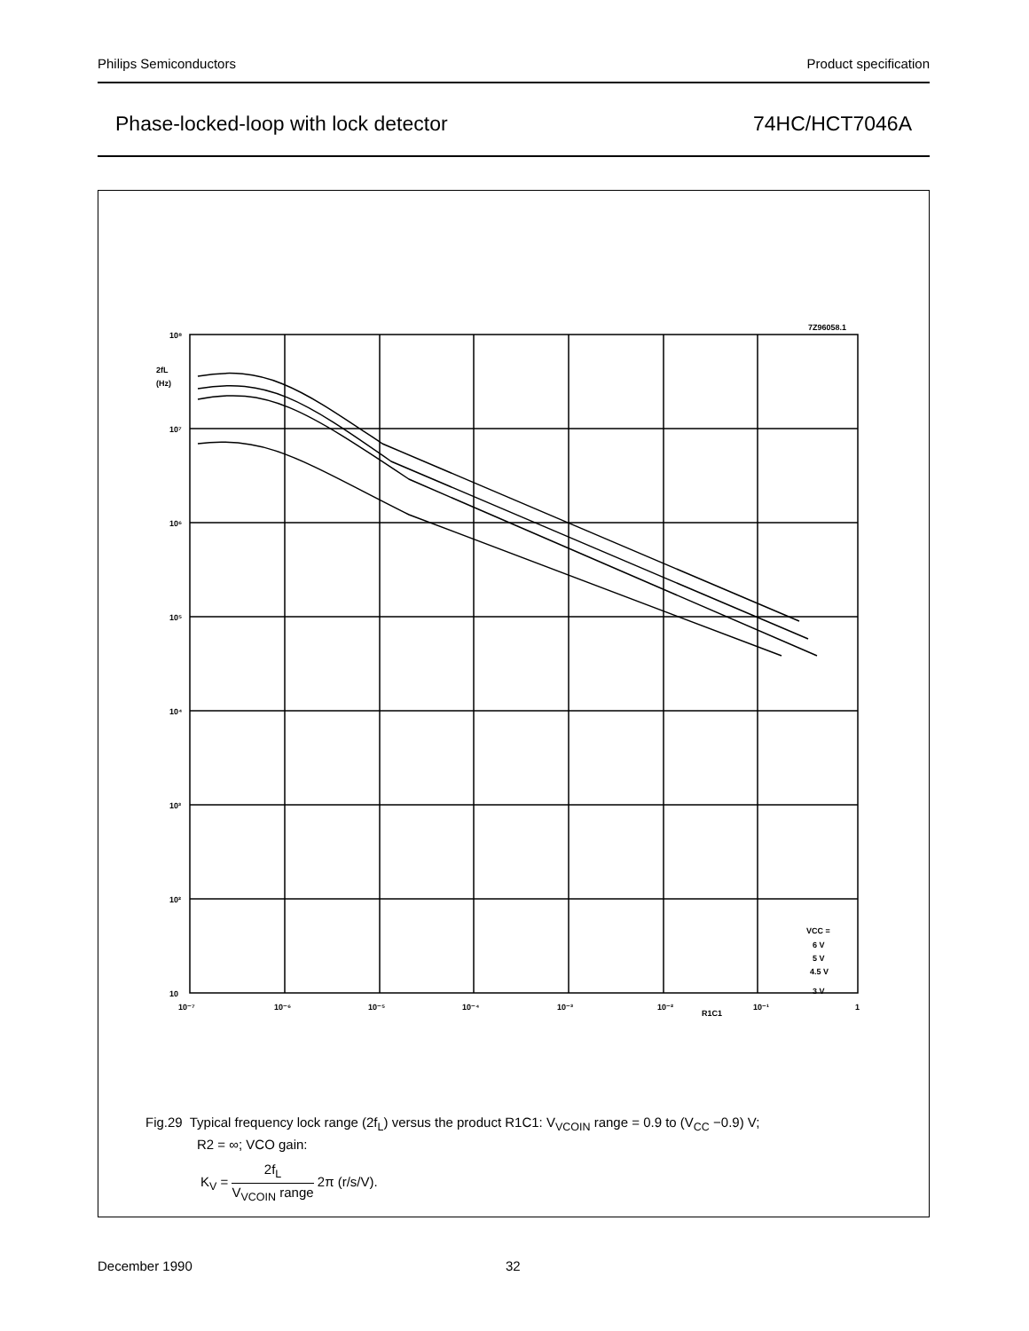Philips Semiconductors Product specification
Phase-locked-loop with lock detector 74HC/HCT7046A
7Z96058.1
10⁸
10⁷
10⁶
10⁵
10⁴
10³
10²
10
2fL
(Hz)
10⁻⁷
10⁻⁶
10⁻⁵
10⁻⁴
10⁻³
10⁻²
R1C1
10⁻¹
1
VCC =
6 V
5 V
4.5 V
3 V
Fig.29 Typical frequency lock range (2f<sub>L</sub>) versus the product R1C1: V<sub>VCOIN</sub> range = 0.9 to (V<sub>CC</sub> −0.9) V;
R2 = ∞; VCO gain:
K<sub>V</sub> = 2f<sub>L</sub> V<sub>VCOIN</sub> range 2π (r/s/V).
December 1990 32